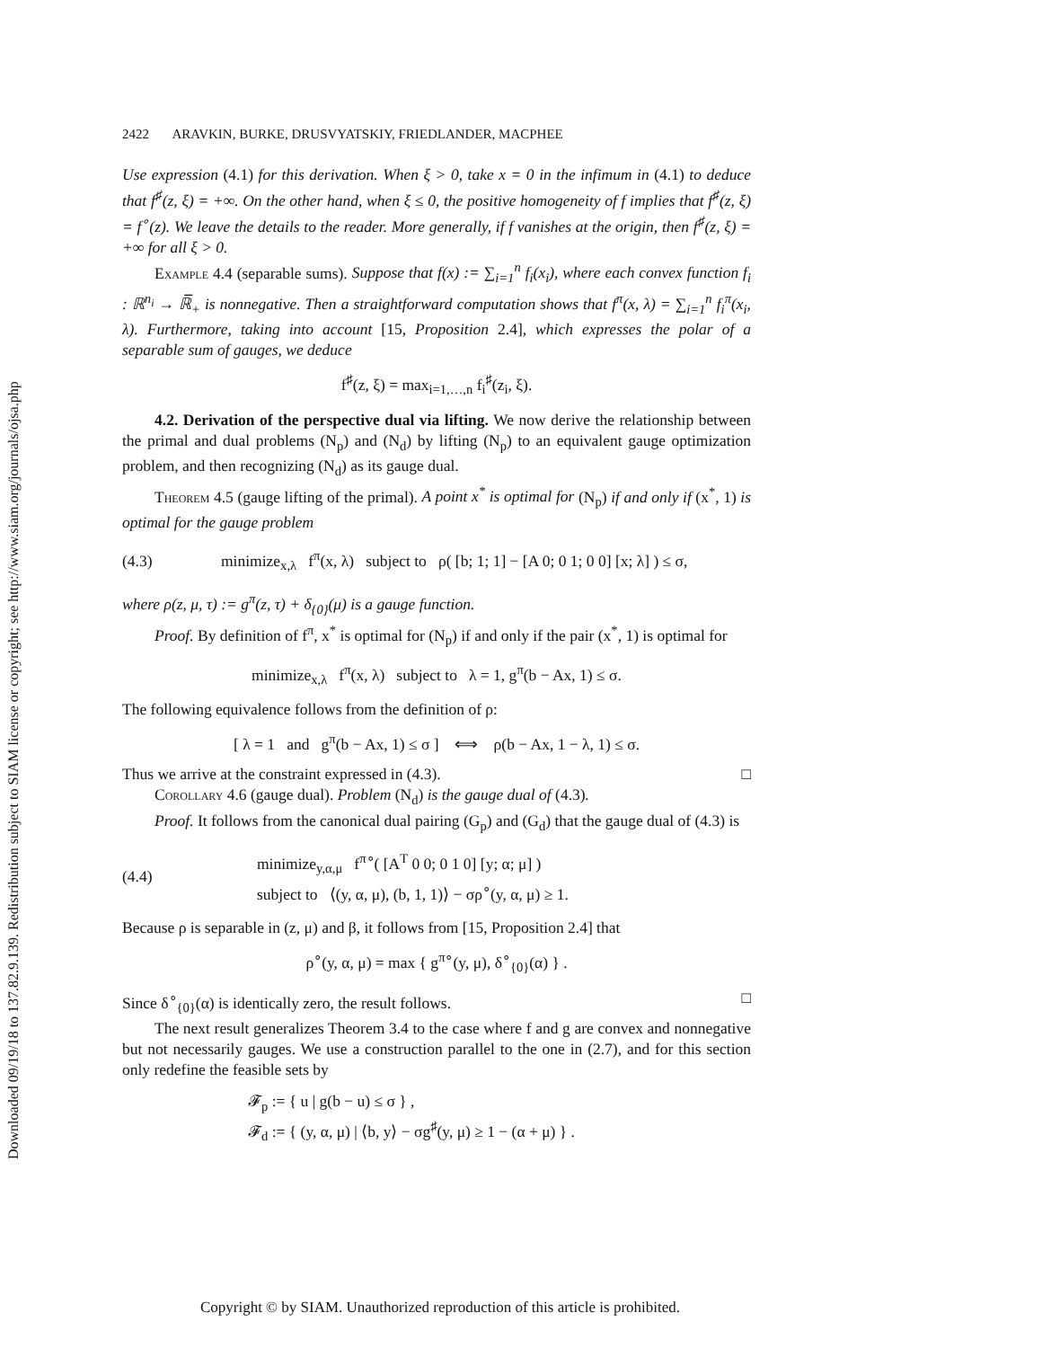Downloaded 09/19/18 to 137.82.9.139. Redistribution subject to SIAM license or copyright; see http://www.siam.org/journals/ojsa.php
2422 ARAVKIN, BURKE, DRUSVYATSKIY, FRIEDLANDER, MACPHEE
Use expression (4.1) for this derivation. When ξ > 0, take x = 0 in the infimum in (4.1) to deduce that f<sup>♯</sup>(z, ξ) = +∞. On the other hand, when ξ ≤ 0, the positive homogeneity of f implies that f<sup>♯</sup>(z, ξ) = f<sup>∘</sup>(z). We leave the details to the reader. More generally, if f vanishes at the origin, then f<sup>♯</sup>(z, ξ) = +∞ for all ξ > 0.
Example 4.4 (separable sums). Suppose that f(x) := ∑<sub>i=1</sub><sup>n</sup> f<sub>i</sub>(x<sub>i</sub>), where each convex function f<sub>i</sub> : ℝ<sup>n<sub>i</sub></sup> → ℝ̅<sub>+</sub> is nonnegative. Then a straightforward computation shows that f<sup>π</sup>(x, λ) = ∑<sub>i=1</sub><sup>n</sup> f<sub>i</sub><sup>π</sup>(x<sub>i</sub>, λ). Furthermore, taking into account [15, Proposition 2.4], which expresses the polar of a separable sum of gauges, we deduce
f<sup>♯</sup>(z, ξ) = max<sub>i=1,…,n</sub> f<sub>i</sub><sup>♯</sup>(z<sub>i</sub>, ξ).
4.2. Derivation of the perspective dual via lifting. We now derive the relationship between the primal and dual problems (N<sub>p</sub>) and (N<sub>d</sub>) by lifting (N<sub>p</sub>) to an equivalent gauge optimization problem, and then recognizing (N<sub>d</sub>) as its gauge dual.
Theorem 4.5 (gauge lifting of the primal). A point x<sup>*</sup> is optimal for (N<sub>p</sub>) if and only if (x<sup>*</sup>, 1) is optimal for the gauge problem
(4.3) minimize<sub>x,λ</sub> f<sup>π</sup>(x, λ) subject to ρ( [b; 1; 1] − [A 0; 0 1; 0 0] [x; λ] ) ≤ σ,
where ρ(z, μ, τ) := g<sup>π</sup>(z, τ) + δ<sub>{0}</sub>(μ) is a gauge function.
Proof. By definition of f<sup>π</sup>, x<sup>*</sup> is optimal for (N<sub>p</sub>) if and only if the pair (x<sup>*</sup>, 1) is optimal for
minimize<sub>x,λ</sub> f<sup>π</sup>(x, λ) subject to λ = 1, g<sup>π</sup>(b − Ax, 1) ≤ σ.
The following equivalence follows from the definition of ρ:
[ λ = 1 and g<sup>π</sup>(b − Ax, 1) ≤ σ ] ⟺ ρ(b − Ax, 1 − λ, 1) ≤ σ.
Thus we arrive at the constraint expressed in (4.3). □
Corollary 4.6 (gauge dual). Problem (N<sub>d</sub>) is the gauge dual of (4.3).
Proof. It follows from the canonical dual pairing (G<sub>p</sub>) and (G<sub>d</sub>) that the gauge dual of (4.3) is
(4.4) minimize<sub>y,α,μ</sub> f<sup>π∘</sup>( [A<sup>T</sup> 0 0; 0 1 0] [y; α; μ] )
subject to ⟨(y, α, μ), (b, 1, 1)⟩ − σρ<sup>∘</sup>(y, α, μ) ≥ 1.
Because ρ is separable in (z, μ) and β, it follows from [15, Proposition 2.4] that
ρ<sup>∘</sup>(y, α, μ) = max { g<sup>π∘</sup>(y, μ), δ<sup>∘</sup><sub>{0}</sub>(α) } .
Since δ<sup>∘</sup><sub>{0}</sub>(α) is identically zero, the result follows. □
The next result generalizes Theorem 3.4 to the case where f and g are convex and nonnegative but not necessarily gauges. We use a construction parallel to the one in (2.7), and for this section only redefine the feasible sets by
𝓕<sub>p</sub> := { u | g(b − u) ≤ σ } ,
𝓕<sub>d</sub> := { (y, α, μ) | ⟨b, y⟩ − σg<sup>♯</sup>(y, μ) ≥ 1 − (α + μ) } .
Copyright © by SIAM. Unauthorized reproduction of this article is prohibited.